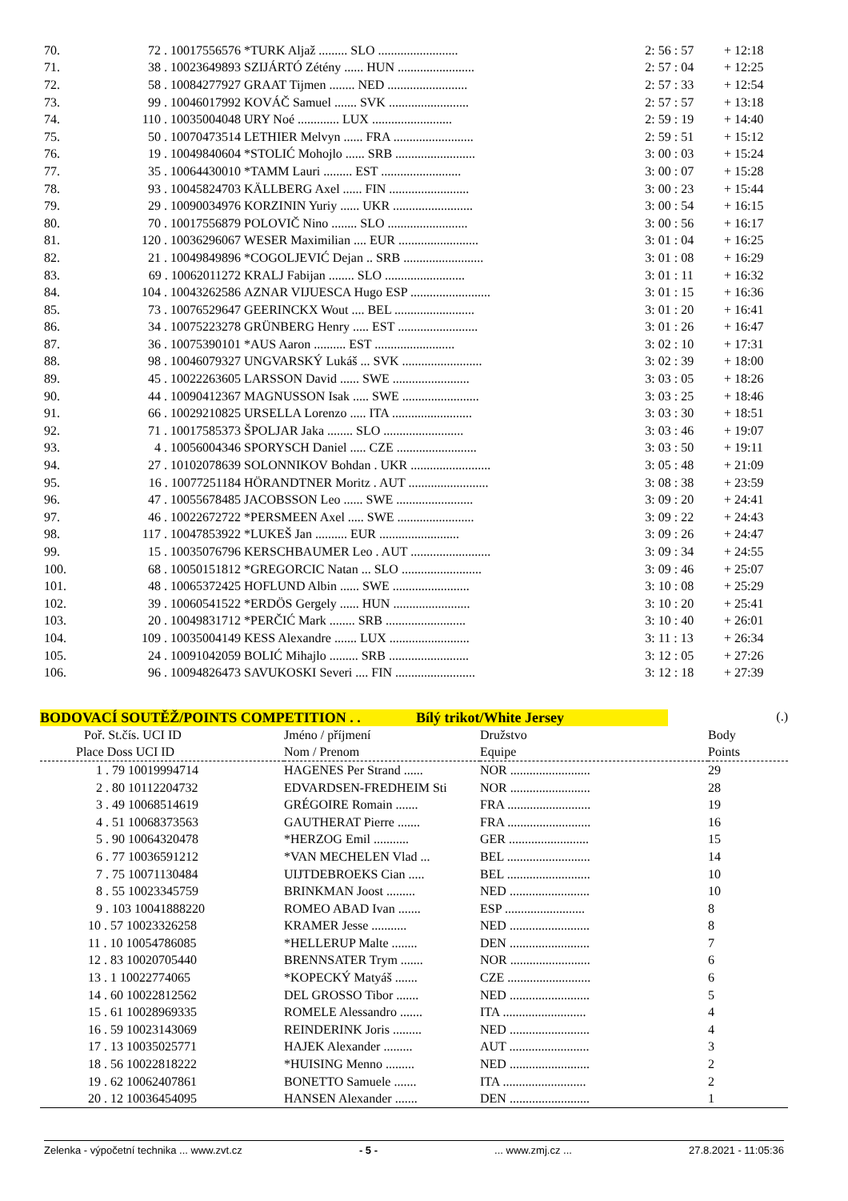| 70. | 72 . 10017556576 | *TURK Aljaž ......... SLO ......................... | 2: 56 : 57 | + 12:18 |
| 71. | 38 . 10023649893 | SZIJÁRTÓ Zétény ...... HUN ........................ | 2: 57 : 04 | + 12:25 |
| 72. | 58 . 10084277927 | GRAAT Tijmen ........ NED ......................... | 2: 57 : 33 | + 12:54 |
| 73. | 99 . 10046017992 | KOVÁČ Samuel ....... SVK ......................... | 2: 57 : 57 | + 13:18 |
| 74. | 110 . 10035004048 | URY Noé ............. LUX ......................... | 2: 59 : 19 | + 14:40 |
| 75. | 50 . 10070473514 | LETHIER Melvyn ...... FRA ......................... | 2: 59 : 51 | + 15:12 |
| 76. | 19 . 10049840604 | *STOLIĆ Mohojlo ...... SRB ......................... | 3: 00 : 03 | + 15:24 |
| 77. | 35 . 10064430010 | *TAMM Lauri ......... EST ......................... | 3: 00 : 07 | + 15:28 |
| 78. | 93 . 10045824703 | KÄLLBERG Axel ...... FIN ......................... | 3: 00 : 23 | + 15:44 |
| 79. | 29 . 10090034976 | KORZININ Yuriy ...... UKR ......................... | 3: 00 : 54 | + 16:15 |
| 80. | 70 . 10017556879 | POLOVIČ Nino ........ SLO ......................... | 3: 00 : 56 | + 16:17 |
| 81. | 120 . 10036296067 | WESER Maximilian .... EUR ......................... | 3: 01 : 04 | + 16:25 |
| 82. | 21 . 10049849896 | *COGOLJEVIĆ Dejan .. SRB ......................... | 3: 01 : 08 | + 16:29 |
| 83. | 69 . 10062011272 | KRALJ Fabijan ........ SLO ......................... | 3: 01 : 11 | + 16:32 |
| 84. | 104 . 10043262586 | AZNAR VIJUESCA Hugo ESP ......................... | 3: 01 : 15 | + 16:36 |
| 85. | 73 . 10076529647 | GEERINCKX Wout .... BEL ......................... | 3: 01 : 20 | + 16:41 |
| 86. | 34 . 10075223278 | GRÜNBERG Henry ..... EST ......................... | 3: 01 : 26 | + 16:47 |
| 87. | 36 . 10075390101 | *AUS Aaron .......... EST ......................... | 3: 02 : 10 | + 17:31 |
| 88. | 98 . 10046079327 | UNGVARSKÝ Lukáš ... SVK ......................... | 3: 02 : 39 | + 18:00 |
| 89. | 45 . 10022263605 | LARSSON David ...... SWE ........................ | 3: 03 : 05 | + 18:26 |
| 90. | 44 . 10090412367 | MAGNUSSON Isak ..... SWE ........................ | 3: 03 : 25 | + 18:46 |
| 91. | 66 . 10029210825 | URSELLA Lorenzo ..... ITA ......................... | 3: 03 : 30 | + 18:51 |
| 92. | 71 . 10017585373 | ŠPOLJAR Jaka ........ SLO ......................... | 3: 03 : 46 | + 19:07 |
| 93. | 4 . 10056004346 | SPORYSCH Daniel ..... CZE ......................... | 3: 03 : 50 | + 19:11 |
| 94. | 27 . 10102078639 | SOLONNIKOV Bohdan . UKR ......................... | 3: 05 : 48 | + 21:09 |
| 95. | 16 . 10077251184 | HÖRANDTNER Moritz . AUT ......................... | 3: 08 : 38 | + 23:59 |
| 96. | 47 . 10055678485 | JACOBSSON Leo ...... SWE ........................ | 3: 09 : 20 | + 24:41 |
| 97. | 46 . 10022672722 | *PERSMEEN Axel ..... SWE ........................ | 3: 09 : 22 | + 24:43 |
| 98. | 117 . 10047853922 | *LUKEŠ Jan .......... EUR ......................... | 3: 09 : 26 | + 24:47 |
| 99. | 15 . 10035076796 | KERSCHBAUMER Leo . AUT ......................... | 3: 09 : 34 | + 24:55 |
| 100. | 68 . 10050151812 | *GREGORCIC Natan ... SLO ......................... | 3: 09 : 46 | + 25:07 |
| 101. | 48 . 10065372425 | HOFLUND Albin ...... SWE ........................ | 3: 10 : 08 | + 25:29 |
| 102. | 39 . 10060541522 | *ERDÖS Gergely ...... HUN ........................ | 3: 10 : 20 | + 25:41 |
| 103. | 20 . 10049831712 | *PERČIĆ Mark ........ SRB ......................... | 3: 10 : 40 | + 26:01 |
| 104. | 109 . 10035004149 | KESS Alexandre ....... LUX ......................... | 3: 11 : 13 | + 26:34 |
| 105. | 24 . 10091042059 | BOLIĆ Mihajlo ......... SRB ......................... | 3: 12 : 05 | + 27:26 |
| 106. | 96 . 10094826473 | SAVUKOSKI Severi .... FIN ......................... | 3: 12 : 18 | + 27:39 |
BODOVACÍ SOUTĚŽ/POINTS COMPETITION . . Bílý trikot/White Jersey (.)
| Poř. St.čís. UCI ID | Jméno / příjmení | Družstvo | Body |
| --- | --- | --- | --- |
| Place Doss UCI ID | Nom / Prenom | Equipe | Points |
| 1 . 79 10019994714 | HAGENES Per Strand ...... | NOR ......................... | 29 |
| 2 . 80 10112204732 | EDVARDSEN-FREDHEIM Sti | NOR ......................... | 28 |
| 3 . 49 10068514619 | GRÉGOIRE Romain ....... | FRA .......................... | 19 |
| 4 . 51 10068373563 | GAUTHERAT Pierre ....... | FRA .......................... | 16 |
| 5 . 90 10064320478 | *HERZOG Emil ........... | GER ......................... | 15 |
| 6 . 77 10036591212 | *VAN MECHELEN Vlad ... | BEL .......................... | 14 |
| 7 . 75 10071130484 | UIJTDEBROEKS Cian ..... | BEL .......................... | 10 |
| 8 . 55 10023345759 | BRINKMAN Joost ......... | NED ......................... | 10 |
| 9 . 103 10041888220 | ROMEO ABAD Ivan ....... | ESP ......................... | 8 |
| 10 . 57 10023326258 | KRAMER Jesse ........... | NED ......................... | 8 |
| 11 . 10 10054786085 | *HELLERUP Malte ........ | DEN ......................... | 7 |
| 12 . 83 10020705440 | BRENNSATER Trym ....... | NOR ......................... | 6 |
| 13 . 1 10022774065 | *KOPECKÝ Matyáš ....... | CZE .......................... | 6 |
| 14 . 60 10022812562 | DEL GROSSO Tibor ....... | NED ......................... | 5 |
| 15 . 61 10028969335 | ROMELE Alessandro ....... | ITA .......................... | 4 |
| 16 . 59 10023143069 | REINDERINK Joris ......... | NED ......................... | 4 |
| 17 . 13 10035025771 | HAJEK Alexander ......... | AUT ......................... | 3 |
| 18 . 56 10022818222 | *HUISING Menno ......... | NED ......................... | 2 |
| 19 . 62 10062407861 | BONETTO Samuele ....... | ITA .......................... | 2 |
| 20 . 12 10036454095 | HANSEN Alexander ....... | DEN ......................... | 1 |
Zelenka - výpočetní technika ... www.zvt.cz - 5 -... www.zmj.cz ... 27.8.2021 - 11:05:36